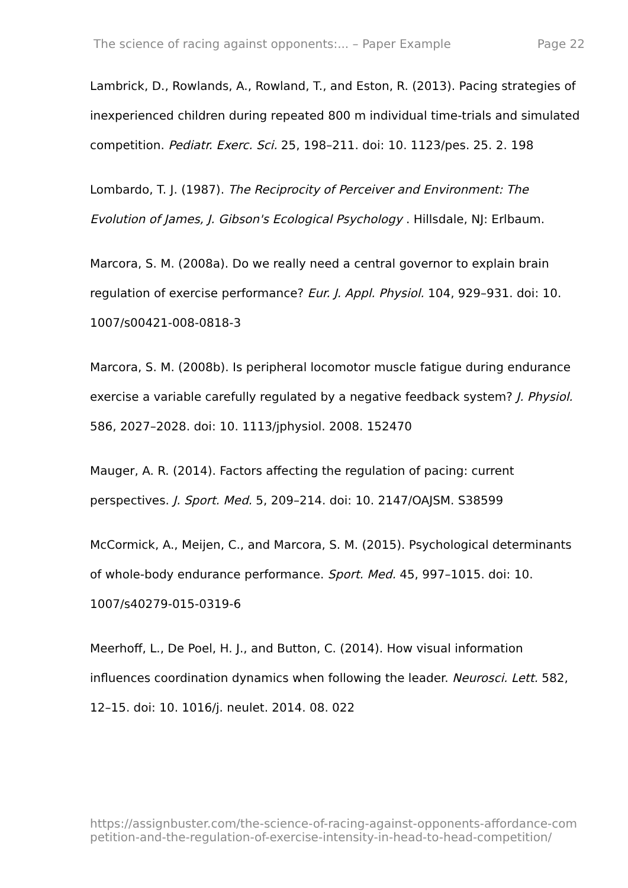The science of racing against opponents:... – Paper Example Page 22
Lambrick, D., Rowlands, A., Rowland, T., and Eston, R. (2013). Pacing strategies of inexperienced children during repeated 800 m individual time-trials and simulated competition. Pediatr. Exerc. Sci. 25, 198–211. doi: 10. 1123/pes. 25. 2. 198
Lombardo, T. J. (1987). The Reciprocity of Perceiver and Environment: The Evolution of James, J. Gibson's Ecological Psychology . Hillsdale, NJ: Erlbaum.
Marcora, S. M. (2008a). Do we really need a central governor to explain brain regulation of exercise performance? Eur. J. Appl. Physiol. 104, 929–931. doi: 10. 1007/s00421-008-0818-3
Marcora, S. M. (2008b). Is peripheral locomotor muscle fatigue during endurance exercise a variable carefully regulated by a negative feedback system? J. Physiol. 586, 2027–2028. doi: 10. 1113/jphysiol. 2008. 152470
Mauger, A. R. (2014). Factors affecting the regulation of pacing: current perspectives. J. Sport. Med. 5, 209–214. doi: 10. 2147/OAJSM. S38599
McCormick, A., Meijen, C., and Marcora, S. M. (2015). Psychological determinants of whole-body endurance performance. Sport. Med. 45, 997–1015. doi: 10. 1007/s40279-015-0319-6
Meerhoff, L., De Poel, H. J., and Button, C. (2014). How visual information influences coordination dynamics when following the leader. Neurosci. Lett. 582, 12–15. doi: 10. 1016/j. neulet. 2014. 08. 022
https://assignbuster.com/the-science-of-racing-against-opponents-affordance-competition-and-the-regulation-of-exercise-intensity-in-head-to-head-competition/